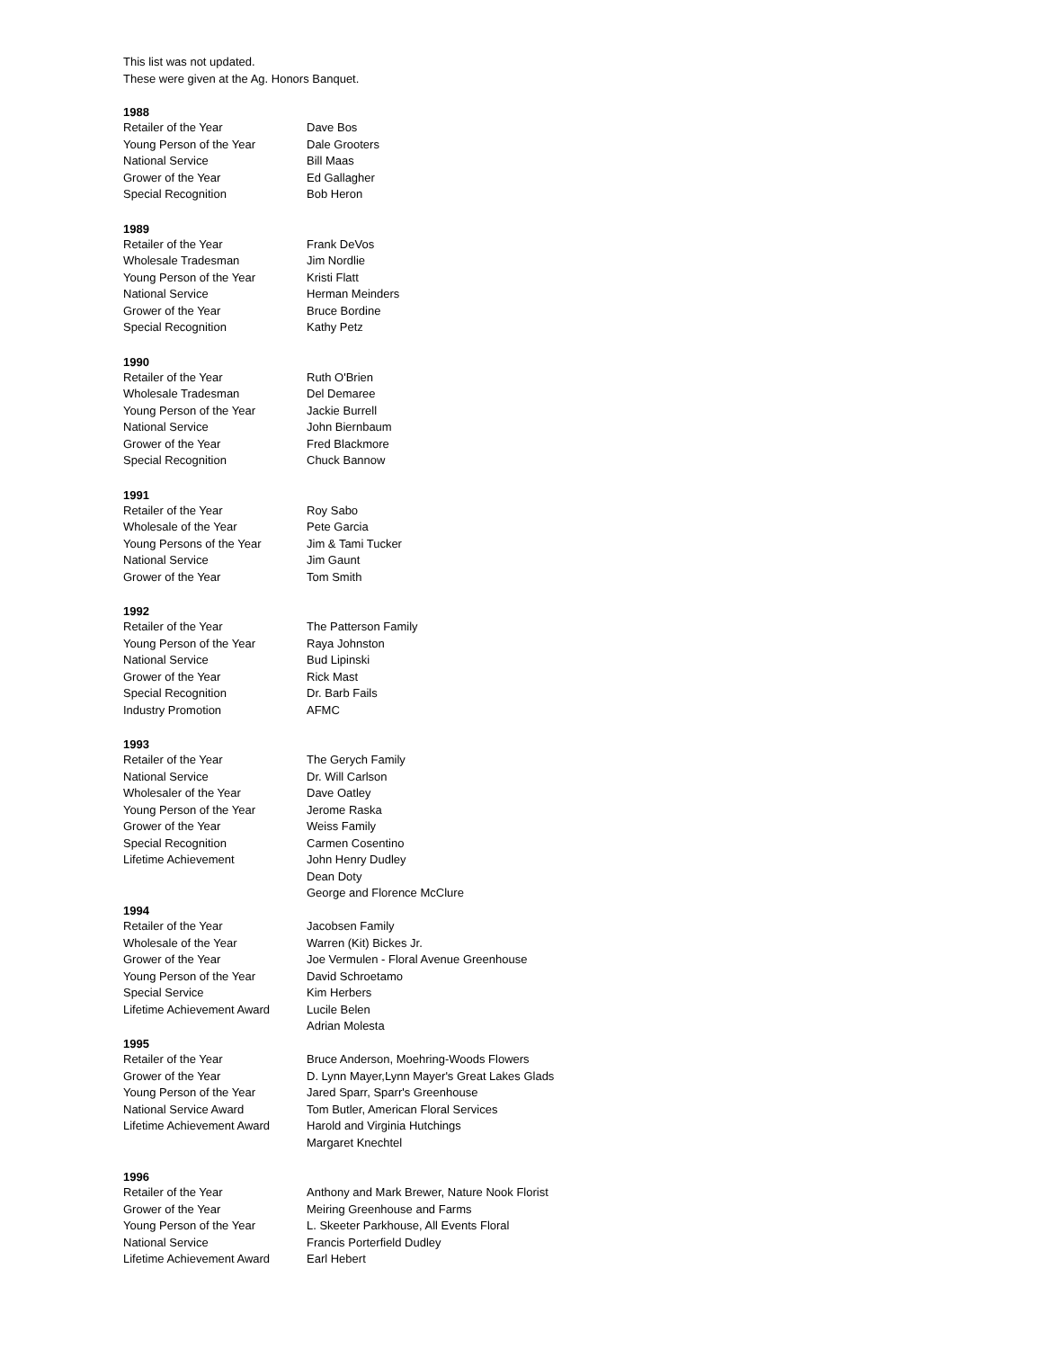This list was not updated.
These were given at the Ag. Honors Banquet.
| 1988 | |
| --- | --- |
| Retailer of the Year | Dave Bos |
| Young Person of the Year | Dale Grooters |
| National Service | Bill Maas |
| Grower of the Year | Ed Gallagher |
| Special Recognition | Bob Heron |
| 1989 | |
| Retailer of the Year | Frank DeVos |
| Wholesale Tradesman | Jim Nordlie |
| Young Person of the Year | Kristi Flatt |
| National Service | Herman Meinders |
| Grower of the Year | Bruce Bordine |
| Special Recognition | Kathy Petz |
| 1990 | |
| Retailer of the Year | Ruth O'Brien |
| Wholesale Tradesman | Del Demaree |
| Young Person of the Year | Jackie Burrell |
| National Service | John Biernbaum |
| Grower of the Year | Fred Blackmore |
| Special Recognition | Chuck Bannow |
| 1991 | |
| Retailer of the Year | Roy Sabo |
| Wholesale of the Year | Pete Garcia |
| Young Persons of the Year | Jim & Tami Tucker |
| National Service | Jim Gaunt |
| Grower of the Year | Tom Smith |
| 1992 | |
| Retailer of the Year | The Patterson Family |
| Young Person of the Year | Raya Johnston |
| National Service | Bud Lipinski |
| Grower of the Year | Rick Mast |
| Special Recognition | Dr. Barb Fails |
| Industry Promotion | AFMC |
| 1993 | |
| Retailer of the Year | The Gerych Family |
| National Service | Dr. Will Carlson |
| Wholesaler of the Year | Dave Oatley |
| Young Person of the Year | Jerome Raska |
| Grower of the Year | Weiss Family |
| Special Recognition | Carmen Cosentino |
| Lifetime Achievement | John Henry Dudley |
| | Dean Doty |
| | George and Florence McClure |
| 1994 | |
| Retailer of the Year | Jacobsen Family |
| Wholesale of the Year | Warren (Kit) Bickes Jr. |
| Grower of the Year | Joe Vermulen - Floral Avenue Greenhouse |
| Young Person of the Year | David Schroetamo |
| Special Service | Kim Herbers |
| Lifetime Achievement Award | Lucile Belen |
| | Adrian Molesta |
| 1995 | |
| Retailer of the Year | Bruce Anderson, Moehring-Woods Flowers |
| Grower of the Year | D. Lynn Mayer,Lynn Mayer's Great Lakes Glads |
| Young Person of the Year | Jared Sparr, Sparr's Greenhouse |
| National Service Award | Tom Butler, American Floral Services |
| Lifetime Achievement Award | Harold and Virginia Hutchings |
| | Margaret Knechtel |
| 1996 | |
| Retailer of the Year | Anthony and Mark Brewer, Nature Nook Florist |
| Grower of the Year | Meiring Greenhouse and Farms |
| Young Person of the Year | L. Skeeter Parkhouse, All Events Floral |
| National Service | Francis Porterfield Dudley |
| Lifetime Achievement Award | Earl Hebert |